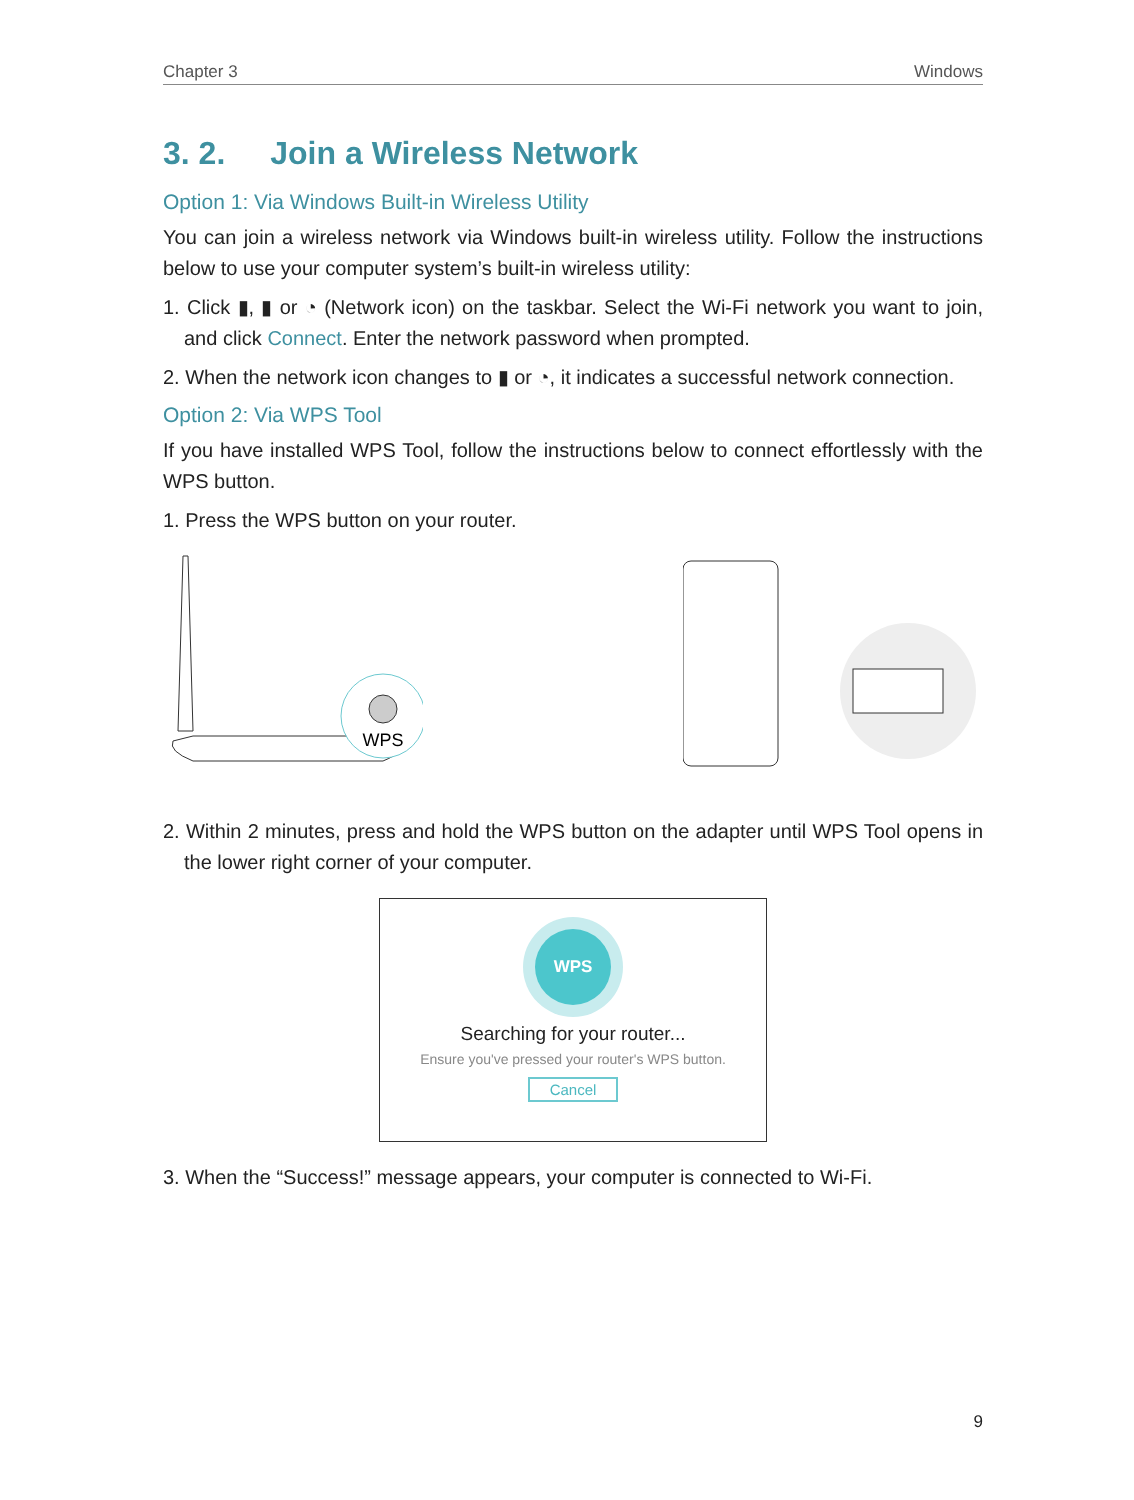Chapter 3 Windows
3. 2. Join a Wireless Network
Option 1: Via Windows Built-in Wireless Utility
You can join a wireless network via Windows built-in wireless utility. Follow the instructions below to use your computer system’s built-in wireless utility:
1. Click ▮, ▮ or ◔ (Network icon) on the taskbar. Select the Wi-Fi network you want to join, and click Connect. Enter the network password when prompted.
2. When the network icon changes to ▮ or ◔, it indicates a successful network connection.
Option 2: Via WPS Tool
If you have installed WPS Tool, follow the instructions below to connect effortlessly with the WPS button.
1. Press the WPS button on your router.
WPS
2. Within 2 minutes, press and hold the WPS button on the adapter until WPS Tool opens in the lower right corner of your computer.
WPS
Searching for your router...
Ensure you've pressed your router's WPS button.
Cancel
3. When the “Success!” message appears, your computer is connected to Wi-Fi.
9